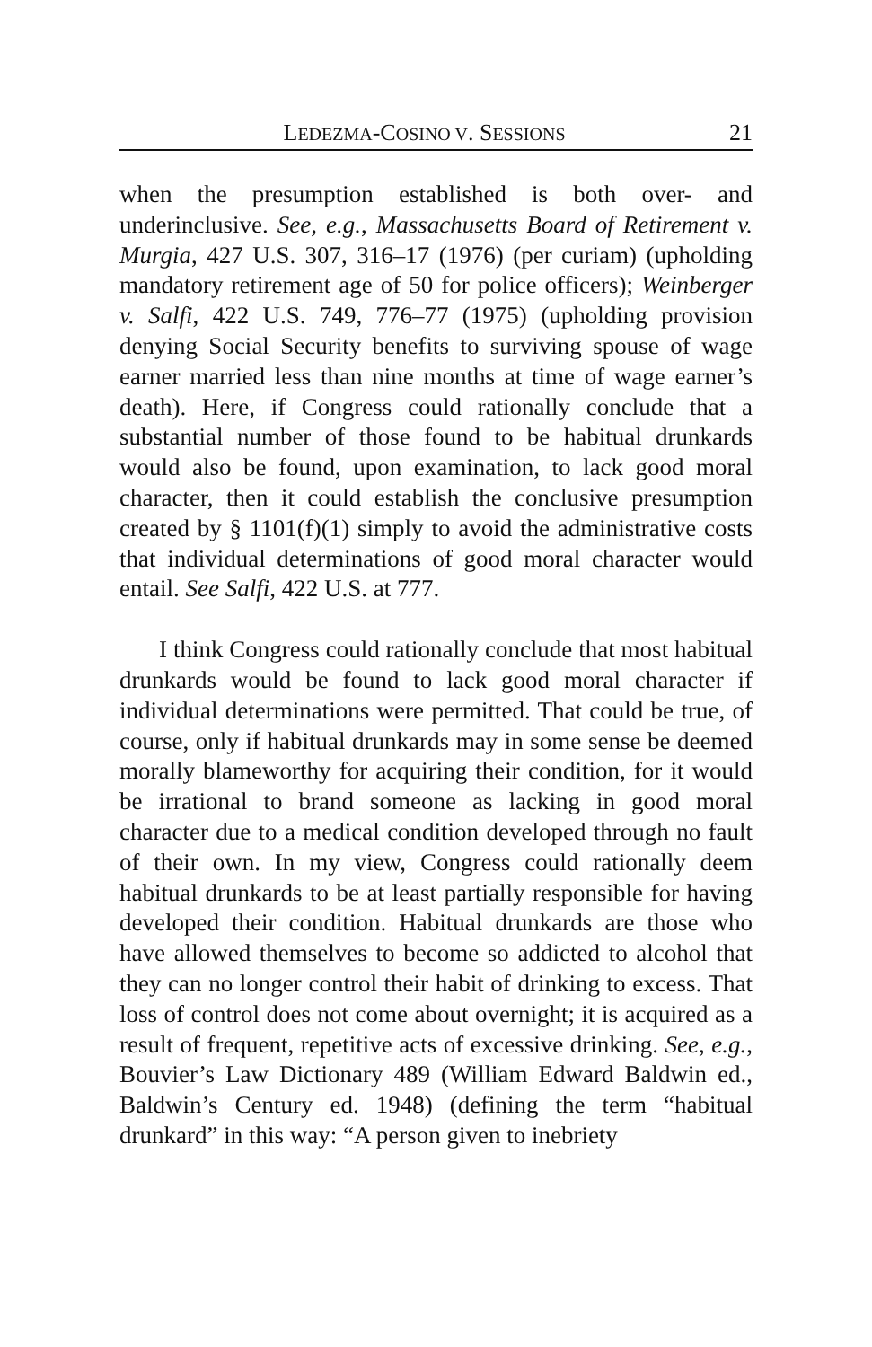LEDEZMA-COSINO V. SESSIONS 21
when the presumption established is both over- and underinclusive. See, e.g., Massachusetts Board of Retirement v. Murgia, 427 U.S. 307, 316–17 (1976) (per curiam) (upholding mandatory retirement age of 50 for police officers); Weinberger v. Salfi, 422 U.S. 749, 776–77 (1975) (upholding provision denying Social Security benefits to surviving spouse of wage earner married less than nine months at time of wage earner’s death). Here, if Congress could rationally conclude that a substantial number of those found to be habitual drunkards would also be found, upon examination, to lack good moral character, then it could establish the conclusive presumption created by § 1101(f)(1) simply to avoid the administrative costs that individual determinations of good moral character would entail. See Salfi, 422 U.S. at 777.
I think Congress could rationally conclude that most habitual drunkards would be found to lack good moral character if individual determinations were permitted. That could be true, of course, only if habitual drunkards may in some sense be deemed morally blameworthy for acquiring their condition, for it would be irrational to brand someone as lacking in good moral character due to a medical condition developed through no fault of their own. In my view, Congress could rationally deem habitual drunkards to be at least partially responsible for having developed their condition. Habitual drunkards are those who have allowed themselves to become so addicted to alcohol that they can no longer control their habit of drinking to excess. That loss of control does not come about overnight; it is acquired as a result of frequent, repetitive acts of excessive drinking. See, e.g., Bouvier’s Law Dictionary 489 (William Edward Baldwin ed., Baldwin’s Century ed. 1948) (defining the term “habitual drunkard” in this way: “A person given to inebriety